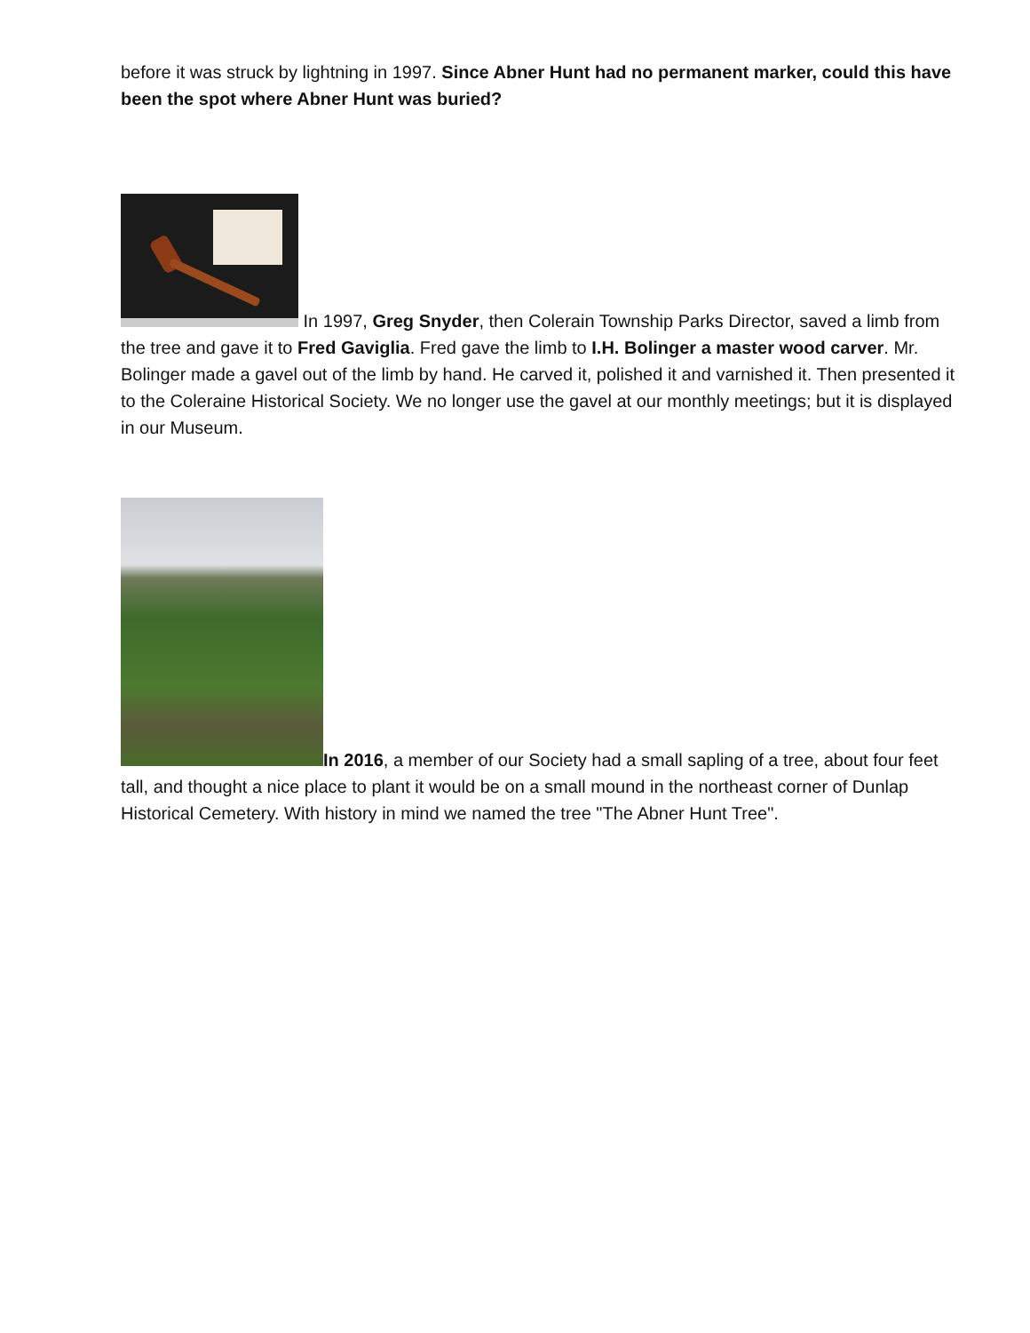before it was struck by lightning in 1997. Since Abner Hunt had no permanent marker, could this have been the spot where Abner Hunt was buried?
In 1997, Greg Snyder, then Colerain Township Parks Director, saved a limb from the tree and gave it to Fred Gaviglia. Fred gave the limb to I.H. Bolinger a master wood carver. Mr. Bolinger made a gavel out of the limb by hand. He carved it, polished it and varnished it. Then presented it to the Coleraine Historical Society. We no longer use the gavel at our monthly meetings; but it is displayed in our Museum.
In 2016, a member of our Society had a small sapling of a tree, about four feet tall, and thought a nice place to plant it would be on a small mound in the northeast corner of Dunlap Historical Cemetery. With history in mind we named the tree "The Abner Hunt Tree".